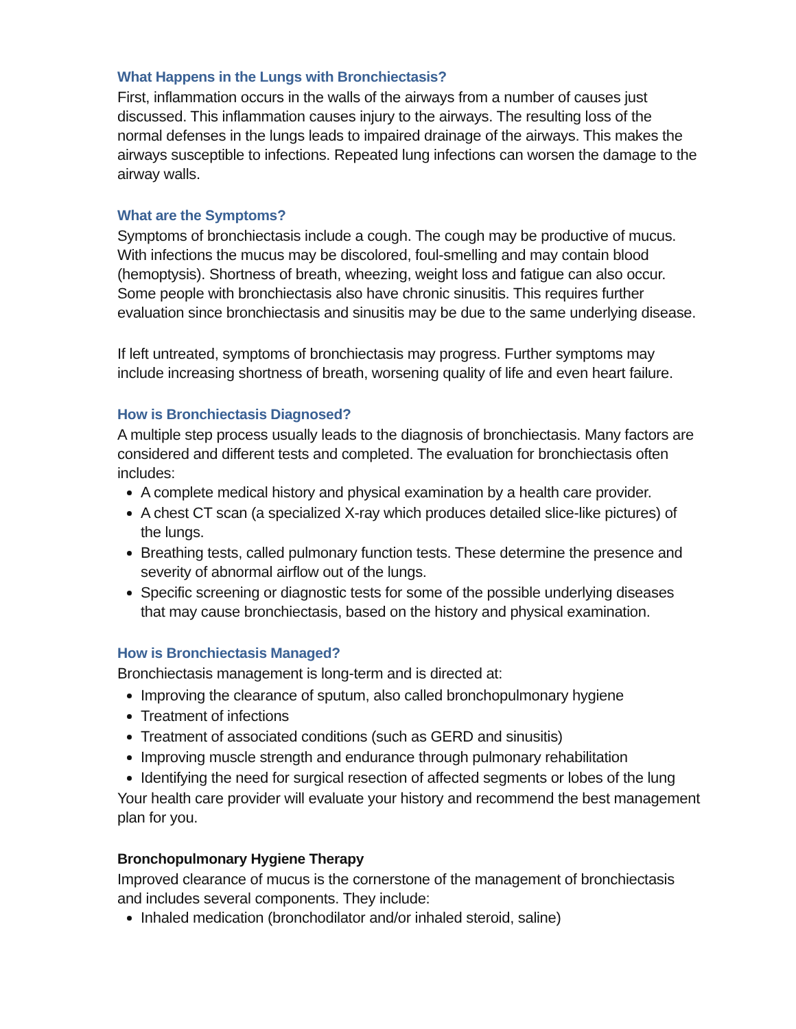What Happens in the Lungs with Bronchiectasis?
First, inflammation occurs in the walls of the airways from a number of causes just discussed. This inflammation causes injury to the airways. The resulting loss of the normal defenses in the lungs leads to impaired drainage of the airways. This makes the airways susceptible to infections. Repeated lung infections can worsen the damage to the airway walls.
What are the Symptoms?
Symptoms of bronchiectasis include a cough. The cough may be productive of mucus. With infections the mucus may be discolored, foul-smelling and may contain blood (hemoptysis). Shortness of breath, wheezing, weight loss and fatigue can also occur. Some people with bronchiectasis also have chronic sinusitis. This requires further evaluation since bronchiectasis and sinusitis may be due to the same underlying disease.
If left untreated, symptoms of bronchiectasis may progress. Further symptoms may include increasing shortness of breath, worsening quality of life and even heart failure.
How is Bronchiectasis Diagnosed?
A multiple step process usually leads to the diagnosis of bronchiectasis. Many factors are considered and different tests and completed. The evaluation for bronchiectasis often includes:
A complete medical history and physical examination by a health care provider.
A chest CT scan (a specialized X-ray which produces detailed slice-like pictures) of the lungs.
Breathing tests, called pulmonary function tests. These determine the presence and severity of abnormal airflow out of the lungs.
Specific screening or diagnostic tests for some of the possible underlying diseases that may cause bronchiectasis, based on the history and physical examination.
How is Bronchiectasis Managed?
Bronchiectasis management is long-term and is directed at:
Improving the clearance of sputum, also called bronchopulmonary hygiene
Treatment of infections
Treatment of associated conditions (such as GERD and sinusitis)
Improving muscle strength and endurance through pulmonary rehabilitation
Identifying the need for surgical resection of affected segments or lobes of the lung
Your health care provider will evaluate your history and recommend the best management plan for you.
Bronchopulmonary Hygiene Therapy
Improved clearance of mucus is the cornerstone of the management of bronchiectasis and includes several components. They include:
Inhaled medication (bronchodilator and/or inhaled steroid, saline)